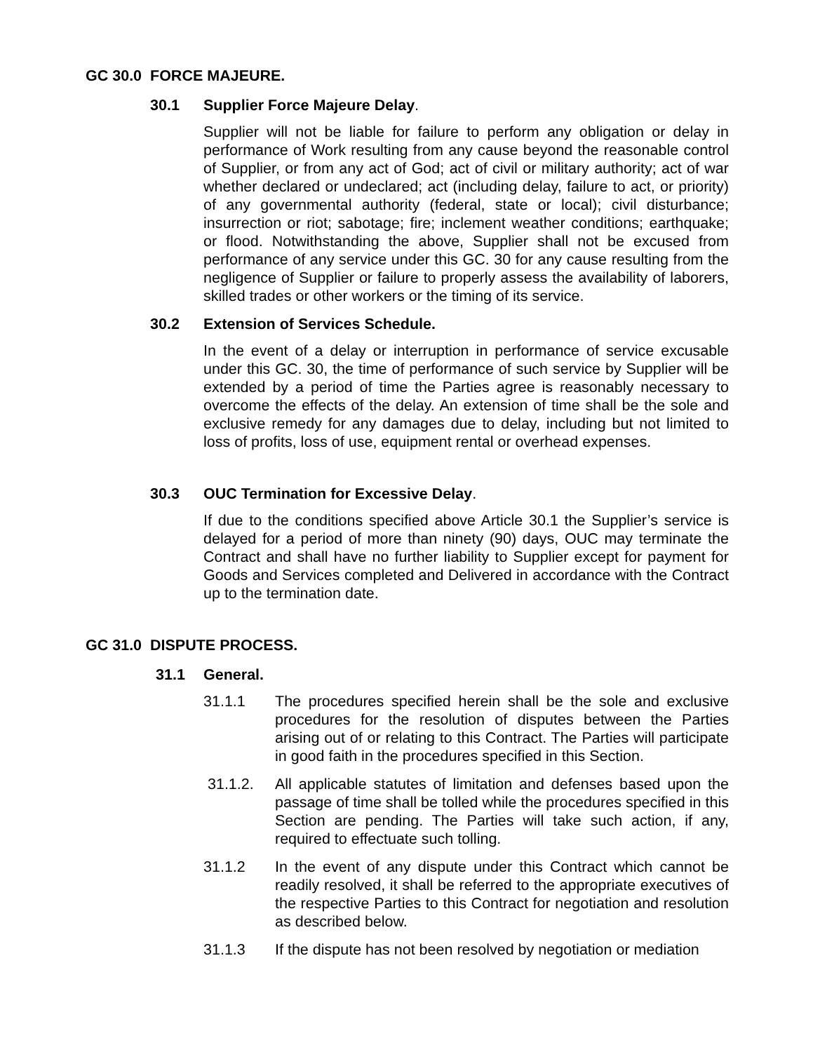GC 30.0 FORCE MAJEURE.
30.1 Supplier Force Majeure Delay.
Supplier will not be liable for failure to perform any obligation or delay in performance of Work resulting from any cause beyond the reasonable control of Supplier, or from any act of God; act of civil or military authority; act of war whether declared or undeclared; act (including delay, failure to act, or priority) of any governmental authority (federal, state or local); civil disturbance; insurrection or riot; sabotage; fire; inclement weather conditions; earthquake; or flood. Notwithstanding the above, Supplier shall not be excused from performance of any service under this GC. 30 for any cause resulting from the negligence of Supplier or failure to properly assess the availability of laborers, skilled trades or other workers or the timing of its service.
30.2 Extension of Services Schedule.
In the event of a delay or interruption in performance of service excusable under this GC. 30, the time of performance of such service by Supplier will be extended by a period of time the Parties agree is reasonably necessary to overcome the effects of the delay. An extension of time shall be the sole and exclusive remedy for any damages due to delay, including but not limited to loss of profits, loss of use, equipment rental or overhead expenses.
30.3 OUC Termination for Excessive Delay.
If due to the conditions specified above Article 30.1 the Supplier’s service is delayed for a period of more than ninety (90) days, OUC may terminate the Contract and shall have no further liability to Supplier except for payment for Goods and Services completed and Delivered in accordance with the Contract up to the termination date.
GC 31.0 DISPUTE PROCESS.
31.1 General.
31.1.1 The procedures specified herein shall be the sole and exclusive procedures for the resolution of disputes between the Parties arising out of or relating to this Contract. The Parties will participate in good faith in the procedures specified in this Section.
31.1.2. All applicable statutes of limitation and defenses based upon the passage of time shall be tolled while the procedures specified in this Section are pending. The Parties will take such action, if any, required to effectuate such tolling.
31.1.2 In the event of any dispute under this Contract which cannot be readily resolved, it shall be referred to the appropriate executives of the respective Parties to this Contract for negotiation and resolution as described below.
31.1.3 If the dispute has not been resolved by negotiation or mediation